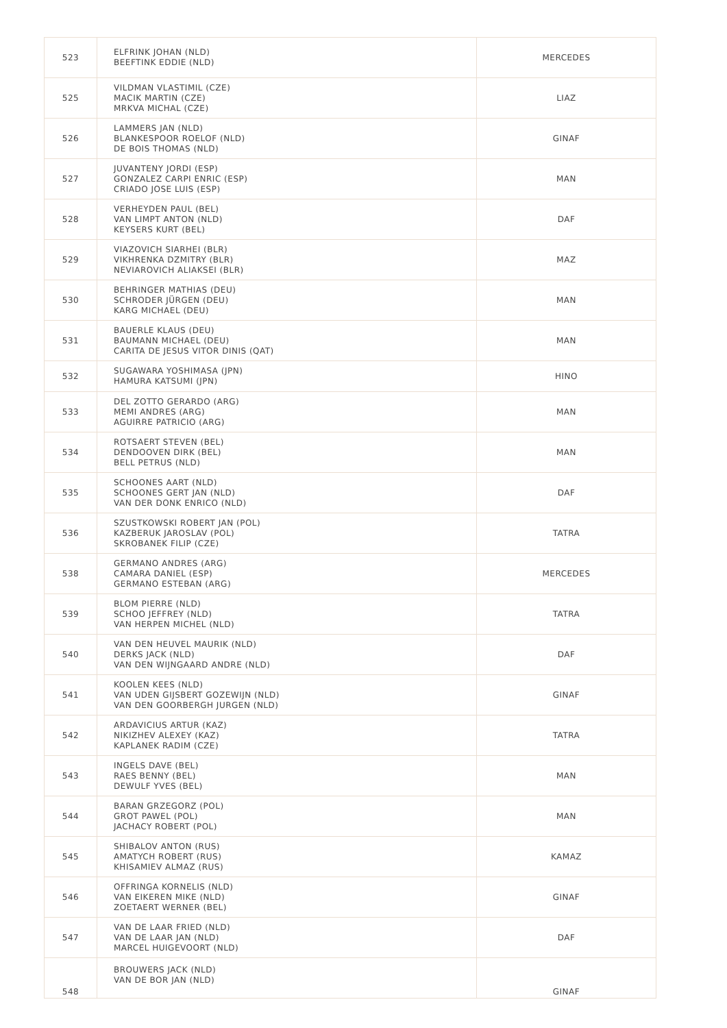| 523 | ELFRINK JOHAN (NLD) BEEFTINK EDDIE (NLD) | MERCEDES |
| 525 | VILDMAN VLASTIMIL (CZE) MACIK MARTIN (CZE) MRKVA MICHAL (CZE) | LIAZ |
| 526 | LAMMERS JAN (NLD) BLANKESPOOR ROELOF (NLD) DE BOIS THOMAS (NLD) | GINAF |
| 527 | JUVANTENY JORDI (ESP) GONZALEZ CARPI ENRIC (ESP) CRIADO JOSE LUIS (ESP) | MAN |
| 528 | VERHEYDEN PAUL (BEL) VAN LIMPT ANTON (NLD) KEYSERS KURT (BEL) | DAF |
| 529 | VIAZOVICH SIARHEI (BLR) VIKHRENKA DZMITRY (BLR) NEVIAROVICH ALIAKSEI (BLR) | MAZ |
| 530 | BEHRINGER MATHIAS (DEU) SCHRODER JÜRGEN (DEU) KARG MICHAEL (DEU) | MAN |
| 531 | BAUERLE KLAUS (DEU) BAUMANN MICHAEL (DEU) CARITA DE JESUS VITOR DINIS (QAT) | MAN |
| 532 | SUGAWARA YOSHIMASA (JPN) HAMURA KATSUMI (JPN) | HINO |
| 533 | DEL ZOTTO GERARDO (ARG) MEMI ANDRES (ARG) AGUIRRE PATRICIO (ARG) | MAN |
| 534 | ROTSAERT STEVEN (BEL) DENDOOVEN DIRK (BEL) BELL PETRUS (NLD) | MAN |
| 535 | SCHOONES AART (NLD) SCHOONES GERT JAN (NLD) VAN DER DONK ENRICO (NLD) | DAF |
| 536 | SZUSTKOWSKI ROBERT JAN (POL) KAZBERUK JAROSLAV (POL) SKROBANEK FILIP (CZE) | TATRA |
| 538 | GERMANO ANDRES (ARG) CAMARA DANIEL (ESP) GERMANO ESTEBAN (ARG) | MERCEDES |
| 539 | BLOM PIERRE (NLD) SCHOO JEFFREY (NLD) VAN HERPEN MICHEL (NLD) | TATRA |
| 540 | VAN DEN HEUVEL MAURIK (NLD) DERKS JACK (NLD) VAN DEN WIJNGAARD ANDRE (NLD) | DAF |
| 541 | KOOLEN KEES (NLD) VAN UDEN GIJSBERT GOZEWIJN (NLD) VAN DEN GOORBERGH JURGEN (NLD) | GINAF |
| 542 | ARDAVICIUS ARTUR (KAZ) NIKIZHEV ALEXEY (KAZ) KAPLANEK RADIM (CZE) | TATRA |
| 543 | INGELS DAVE (BEL) RAES BENNY (BEL) DEWULF YVES (BEL) | MAN |
| 544 | BARAN GRZEGORZ (POL) GROT PAWEL (POL) JACHACY ROBERT (POL) | MAN |
| 545 | SHIBALOV ANTON (RUS) AMATYCH ROBERT (RUS) KHISAMIEV ALMAZ (RUS) | KAMAZ |
| 546 | OFFRINGA KORNELIS (NLD) VAN EIKEREN MIKE (NLD) ZOETAERT WERNER (BEL) | GINAF |
| 547 | VAN DE LAAR FRIED (NLD) VAN DE LAAR JAN (NLD) MARCEL HUIGEVOORT (NLD) | DAF |
| 548 | BROUWERS JACK (NLD) VAN DE BOR JAN (NLD) | GINAF |